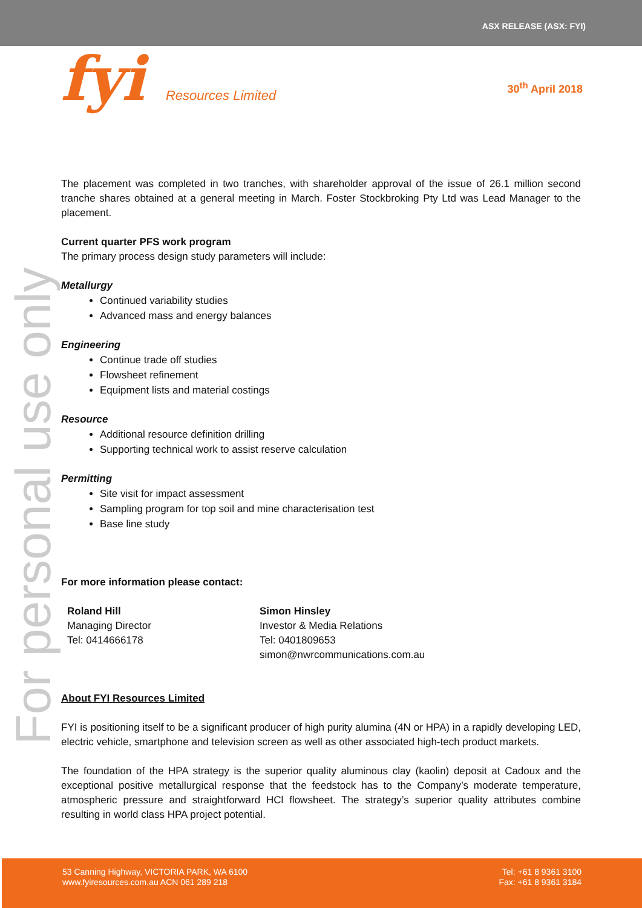ASX RELEASE (ASX: FYI)
fyi Resources Limited 30<sup>th</sup> April 2018
For personal use only
The placement was completed in two tranches, with shareholder approval of the issue of 26.1 million second tranche shares obtained at a general meeting in March. Foster Stockbroking Pty Ltd was Lead Manager to the placement.
Current quarter PFS work program
The primary process design study parameters will include:
Metallurgy
Continued variability studies
Advanced mass and energy balances
Engineering
Continue trade off studies
Flowsheet refinement
Equipment lists and material costings
Resource
Additional resource definition drilling
Supporting technical work to assist reserve calculation
Permitting
Site visit for impact assessment
Sampling program for top soil and mine characterisation test
Base line study
For more information please contact:
Roland Hill
Managing Director
Tel: 0414666178
Simon Hinsley
Investor & Media Relations
Tel: 0401809653
simon@nwrcommunications.com.au
About FYI Resources Limited
FYI is positioning itself to be a significant producer of high purity alumina (4N or HPA) in a rapidly developing LED, electric vehicle, smartphone and television screen as well as other associated high-tech product markets.
The foundation of the HPA strategy is the superior quality aluminous clay (kaolin) deposit at Cadoux and the exceptional positive metallurgical response that the feedstock has to the Company’s moderate temperature, atmospheric pressure and straightforward HCl flowsheet. The strategy’s superior quality attributes combine resulting in world class HPA project potential.
53 Canning Highway, VICTORIA PARK, WA 6100
www.fyiresources.com.au ACN 061 289 218
Tel: +61 8 9361 3100
Fax: +61 8 9361 3184